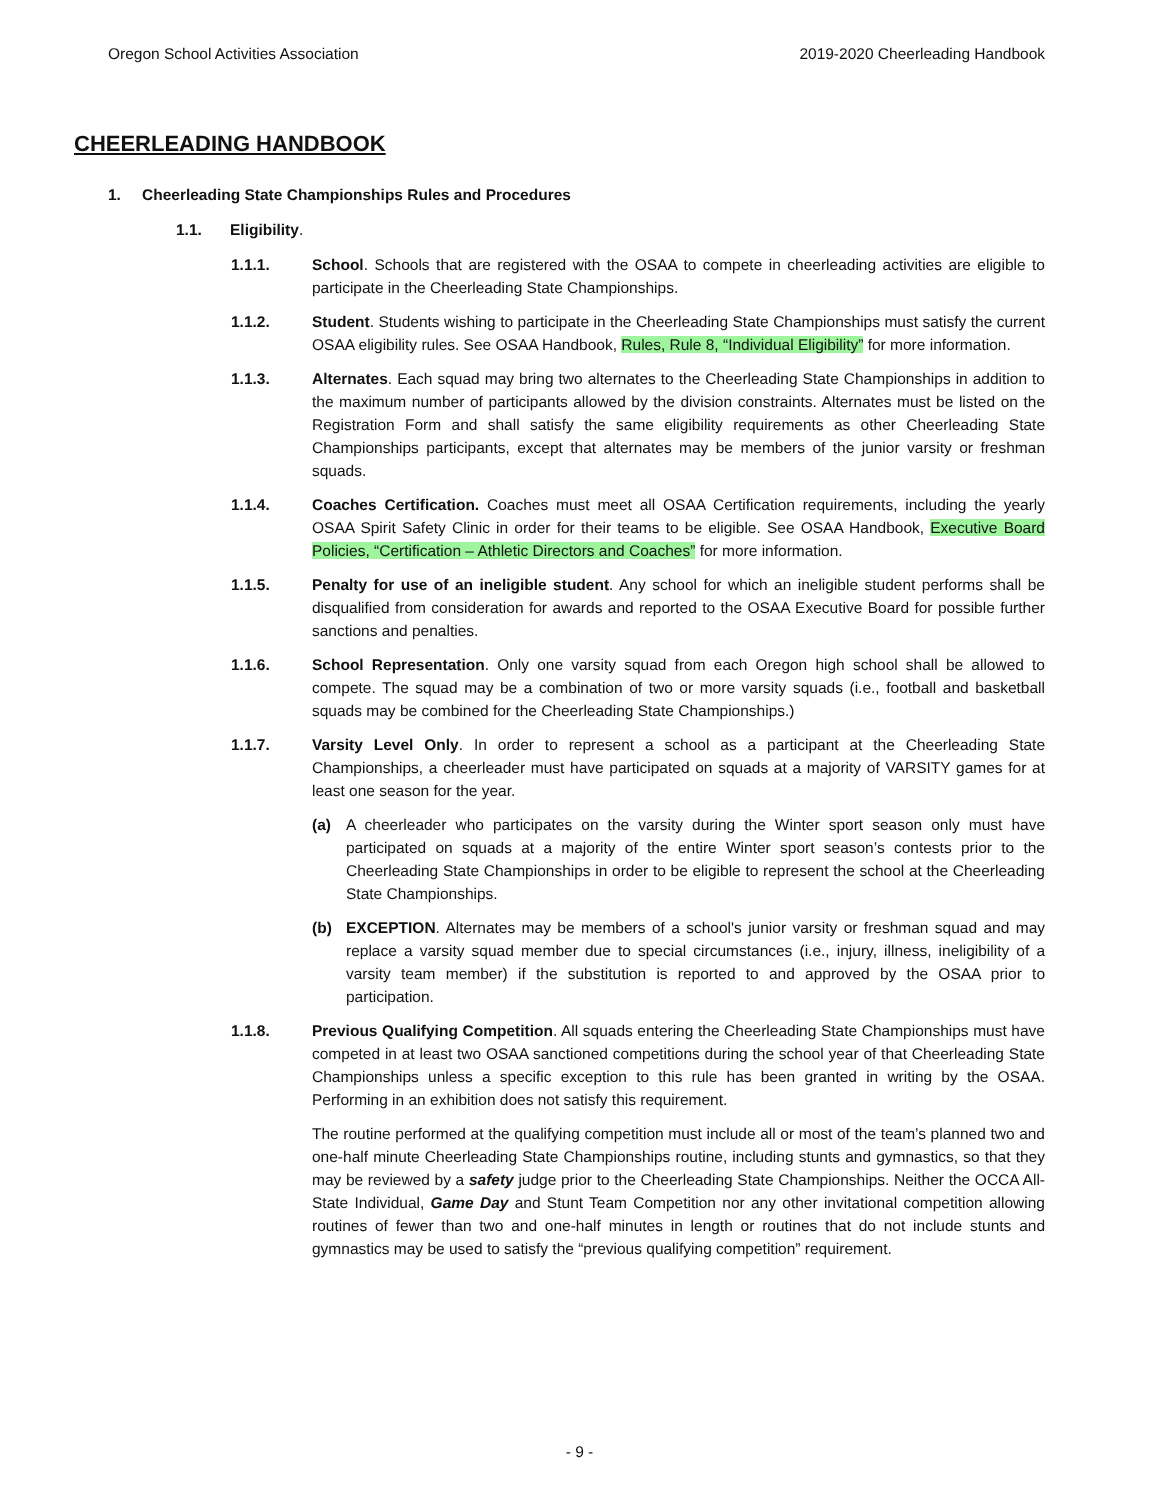Oregon School Activities Association
2019-2020 Cheerleading Handbook
CHEERLEADING HANDBOOK
1. Cheerleading State Championships Rules and Procedures
1.1. Eligibility.
1.1.1. School. Schools that are registered with the OSAA to compete in cheerleading activities are eligible to participate in the Cheerleading State Championships.
1.1.2. Student. Students wishing to participate in the Cheerleading State Championships must satisfy the current OSAA eligibility rules. See OSAA Handbook, Rules, Rule 8, “Individual Eligibility” for more information.
1.1.3. Alternates. Each squad may bring two alternates to the Cheerleading State Championships in addition to the maximum number of participants allowed by the division constraints. Alternates must be listed on the Registration Form and shall satisfy the same eligibility requirements as other Cheerleading State Championships participants, except that alternates may be members of the junior varsity or freshman squads.
1.1.4. Coaches Certification. Coaches must meet all OSAA Certification requirements, including the yearly OSAA Spirit Safety Clinic in order for their teams to be eligible. See OSAA Handbook, Executive Board Policies, “Certification – Athletic Directors and Coaches” for more information.
1.1.5. Penalty for use of an ineligible student. Any school for which an ineligible student performs shall be disqualified from consideration for awards and reported to the OSAA Executive Board for possible further sanctions and penalties.
1.1.6. School Representation. Only one varsity squad from each Oregon high school shall be allowed to compete. The squad may be a combination of two or more varsity squads (i.e., football and basketball squads may be combined for the Cheerleading State Championships.)
1.1.7. Varsity Level Only. In order to represent a school as a participant at the Cheerleading State Championships, a cheerleader must have participated on squads at a majority of VARSITY games for at least one season for the year.
(a) A cheerleader who participates on the varsity during the Winter sport season only must have participated on squads at a majority of the entire Winter sport season’s contests prior to the Cheerleading State Championships in order to be eligible to represent the school at the Cheerleading State Championships.
(b) EXCEPTION. Alternates may be members of a school's junior varsity or freshman squad and may replace a varsity squad member due to special circumstances (i.e., injury, illness, ineligibility of a varsity team member) if the substitution is reported to and approved by the OSAA prior to participation.
1.1.8. Previous Qualifying Competition. All squads entering the Cheerleading State Championships must have competed in at least two OSAA sanctioned competitions during the school year of that Cheerleading State Championships unless a specific exception to this rule has been granted in writing by the OSAA. Performing in an exhibition does not satisfy this requirement.
The routine performed at the qualifying competition must include all or most of the team’s planned two and one-half minute Cheerleading State Championships routine, including stunts and gymnastics, so that they may be reviewed by a safety judge prior to the Cheerleading State Championships. Neither the OCCA All-State Individual, Game Day and Stunt Team Competition nor any other invitational competition allowing routines of fewer than two and one-half minutes in length or routines that do not include stunts and gymnastics may be used to satisfy the “previous qualifying competition” requirement.
- 9 -